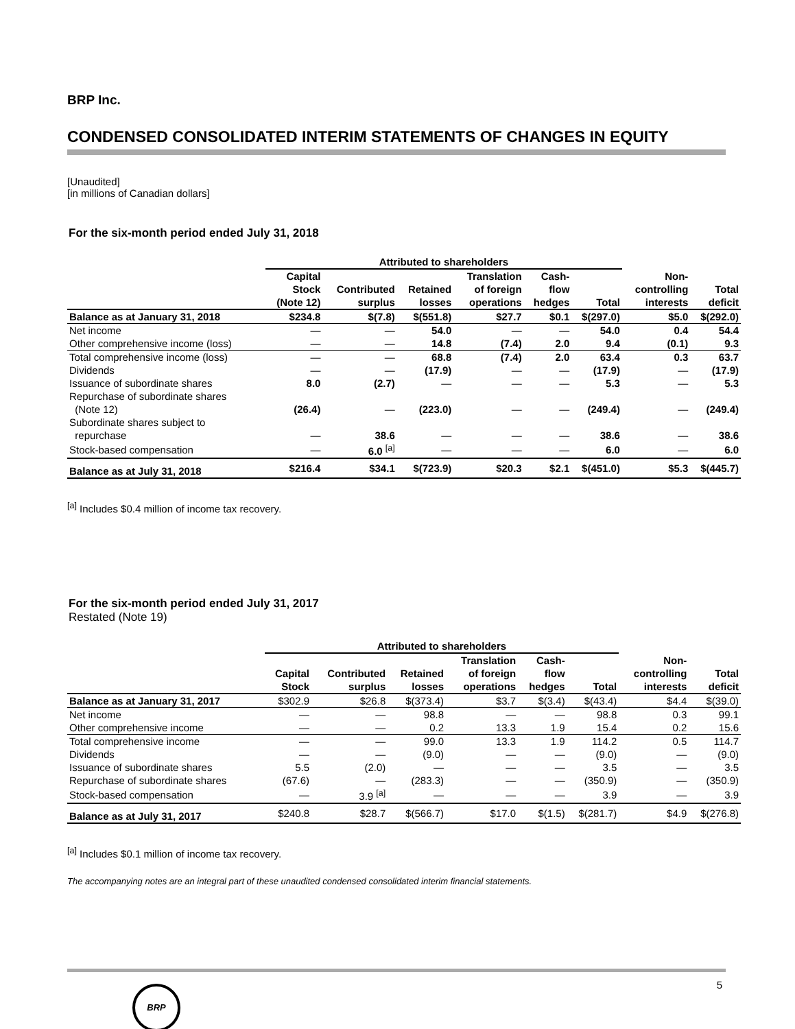BRP Inc.
CONDENSED CONSOLIDATED INTERIM STATEMENTS OF CHANGES IN EQUITY
[Unaudited]
[in millions of Canadian dollars]
For the six-month period ended July 31, 2018
| | Attributed to shareholders | | | | | | | |
| --- | --- | --- | --- | --- | --- | --- | --- | --- |
| | Capital Stock (Note 12) | Contributed surplus | Retained losses | Translation of foreign operations | Cash- flow hedges | Total | Non- controlling interests | Total deficit |
| Balance as at January 31, 2018 | $234.8 | $(7.8) | $(551.8) | $27.7 | $0.1 | $(297.0) | $5.0 | $(292.0) |
| Net income | — | — | 54.0 | — | — | 54.0 | 0.4 | 54.4 |
| Other comprehensive income (loss) | — | — | 14.8 | (7.4) | 2.0 | 9.4 | (0.1) | 9.3 |
| Total comprehensive income (loss) | — | — | 68.8 | (7.4) | 2.0 | 63.4 | 0.3 | 63.7 |
| Dividends | — | — | (17.9) | — | — | (17.9) | — | (17.9) |
| Issuance of subordinate shares | 8.0 | (2.7) | — | — | — | 5.3 | — | 5.3 |
| Repurchase of subordinate shares (Note 12) | (26.4) | — | (223.0) | — | — | (249.4) | — | (249.4) |
| Subordinate shares subject to repurchase | — | 38.6 | — | — | — | 38.6 | — | 38.6 |
| Stock-based compensation | — | 6.0 <sup>[a]</sup> | — | — | — | 6.0 | — | 6.0 |
| Balance as at July 31, 2018 | $216.4 | $34.1 | $(723.9) | $20.3 | $2.1 | $(451.0) | $5.3 | $(445.7) |
<sup>[a]</sup> Includes $0.4 million of income tax recovery.
For the six-month period ended July 31, 2017
Restated (Note 19)
| | Attributed to shareholders | | | | | | | |
| --- | --- | --- | --- | --- | --- | --- | --- | --- |
| | Capital Stock | Contributed surplus | Retained losses | Translation of foreign operations | Cash- flow hedges | Total | Non- controlling interests | Total deficit |
| Balance as at January 31, 2017 | $302.9 | $26.8 | $(373.4) | $3.7 | $(3.4) | $(43.4) | $4.4 | $(39.0) |
| Net income | — | — | 98.8 | — | — | 98.8 | 0.3 | 99.1 |
| Other comprehensive income | — | — | 0.2 | 13.3 | 1.9 | 15.4 | 0.2 | 15.6 |
| Total comprehensive income | — | — | 99.0 | 13.3 | 1.9 | 114.2 | 0.5 | 114.7 |
| Dividends | — | — | (9.0) | — | — | (9.0) | — | (9.0) |
| Issuance of subordinate shares | 5.5 | (2.0) | — | — | — | 3.5 | — | 3.5 |
| Repurchase of subordinate shares | (67.6) | — | (283.3) | — | — | (350.9) | — | (350.9) |
| Stock-based compensation | — | 3.9 <sup>[a]</sup> | — | — | — | 3.9 | — | 3.9 |
| Balance as at July 31, 2017 | $240.8 | $28.7 | $(566.7) | $17.0 | $(1.5) | $(281.7) | $4.9 | $(276.8) |
<sup>[a]</sup> Includes $0.1 million of income tax recovery.
The accompanying notes are an integral part of these unaudited condensed consolidated interim financial statements.
5
BRP